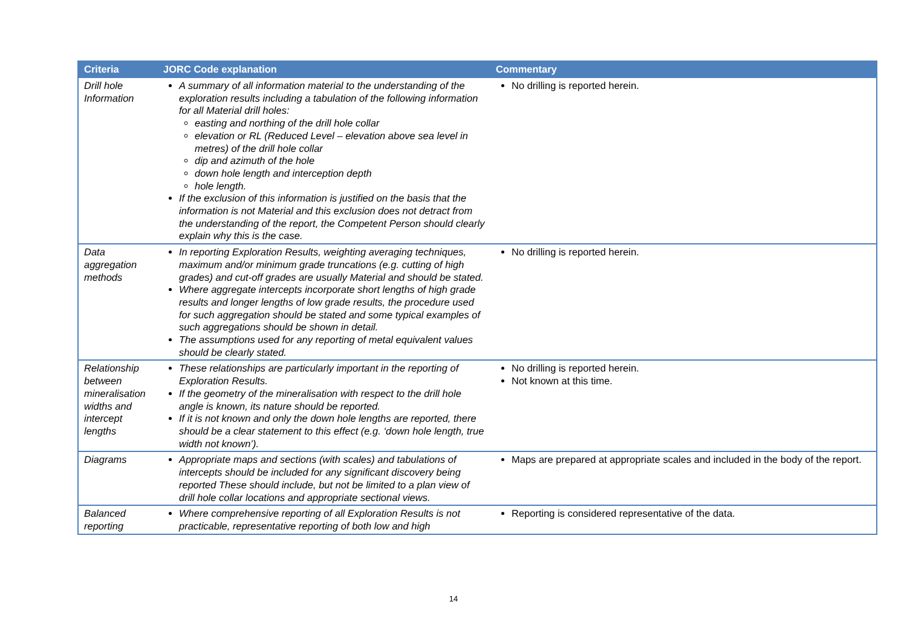| Criteria | JORC Code explanation | Commentary |
| --- | --- | --- |
| Drill hole Information | A summary of all information material to the understanding of the exploration results including a tabulation of the following information for all Material drill holes: easting and northing of the drill hole collar elevation or RL (Reduced Level – elevation above sea level in metres) of the drill hole collar dip and azimuth of the hole down hole length and interception depth hole length. If the exclusion of this information is justified on the basis that the information is not Material and this exclusion does not detract from the understanding of the report, the Competent Person should clearly explain why this is the case. | No drilling is reported herein. |
| Data aggregation methods | In reporting Exploration Results, weighting averaging techniques, maximum and/or minimum grade truncations (e.g. cutting of high grades) and cut-off grades are usually Material and should be stated. Where aggregate intercepts incorporate short lengths of high grade results and longer lengths of low grade results, the procedure used for such aggregation should be stated and some typical examples of such aggregations should be shown in detail. The assumptions used for any reporting of metal equivalent values should be clearly stated. | No drilling is reported herein. |
| Relationship between mineralisation widths and intercept lengths | These relationships are particularly important in the reporting of Exploration Results. If the geometry of the mineralisation with respect to the drill hole angle is known, its nature should be reported. If it is not known and only the down hole lengths are reported, there should be a clear statement to this effect (e.g. ‘down hole length, true width not known’). | No drilling is reported herein. Not known at this time. |
| Diagrams | Appropriate maps and sections (with scales) and tabulations of intercepts should be included for any significant discovery being reported These should include, but not be limited to a plan view of drill hole collar locations and appropriate sectional views. | Maps are prepared at appropriate scales and included in the body of the report. |
| Balanced reporting | Where comprehensive reporting of all Exploration Results is not practicable, representative reporting of both low and high | Reporting is considered representative of the data. |
14